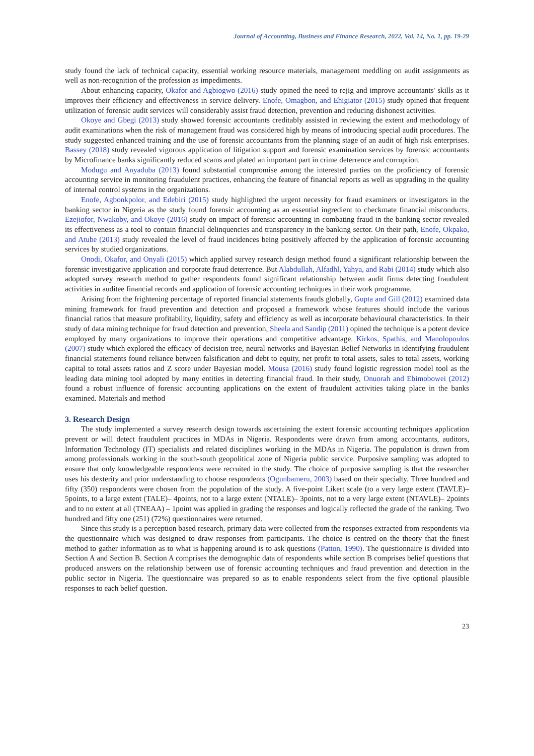Journal of Accounting, Business and Finance Research, 2022, Vol. 14, No. 1, pp. 19-29
study found the lack of technical capacity, essential working resource materials, management meddling on audit assignments as well as non-recognition of the profession as impediments.
About enhancing capacity, Okafor and Agbiogwo (2016) study opined the need to rejig and improve accountants' skills as it improves their efficiency and effectiveness in service delivery. Enofe, Omagbon, and Ehigiator (2015) study opined that frequent utilization of forensic audit services will considerably assist fraud detection, prevention and reducing dishonest activities.
Okoye and Gbegi (2013) study showed forensic accountants creditably assisted in reviewing the extent and methodology of audit examinations when the risk of management fraud was considered high by means of introducing special audit procedures. The study suggested enhanced training and the use of forensic accountants from the planning stage of an audit of high risk enterprises. Bassey (2018) study revealed vigorous application of litigation support and forensic examination services by forensic accountants by Microfinance banks significantly reduced scams and plated an important part in crime deterrence and corruption.
Modugu and Anyaduba (2013) found substantial compromise among the interested parties on the proficiency of forensic accounting service in monitoring fraudulent practices, enhancing the feature of financial reports as well as upgrading in the quality of internal control systems in the organizations.
Enofe, Agbonkpolor, and Edebiri (2015) study highlighted the urgent necessity for fraud examiners or investigators in the banking sector in Nigeria as the study found forensic accounting as an essential ingredient to checkmate financial misconducts. Ezejiofor, Nwakoby, and Okoye (2016) study on impact of forensic accounting in combating fraud in the banking sector revealed its effectiveness as a tool to contain financial delinquencies and transparency in the banking sector. On their path, Enofe, Okpako, and Atube (2013) study revealed the level of fraud incidences being positively affected by the application of forensic accounting services by studied organizations.
Onodi, Okafor, and Onyali (2015) which applied survey research design method found a significant relationship between the forensic investigative application and corporate fraud deterrence. But Alabdullah, Alfadhl, Yahya, and Rabi (2014) study which also adopted survey research method to gather respondents found significant relationship between audit firms detecting fraudulent activities in auditee financial records and application of forensic accounting techniques in their work programme.
Arising from the frightening percentage of reported financial statements frauds globally, Gupta and Gill (2012) examined data mining framework for fraud prevention and detection and proposed a framework whose features should include the various financial ratios that measure profitability, liquidity, safety and efficiency as well as incorporate behavioural characteristics. In their study of data mining technique for fraud detection and prevention, Sheela and Sandip (2011) opined the technique is a potent device employed by many organizations to improve their operations and competitive advantage. Kirkos, Spathis, and Manolopoulos (2007) study which explored the efficacy of decision tree, neural networks and Bayesian Belief Networks in identifying fraudulent financial statements found reliance between falsification and debt to equity, net profit to total assets, sales to total assets, working capital to total assets ratios and Z score under Bayesian model. Mousa (2016) study found logistic regression model tool as the leading data mining tool adopted by many entities in detecting financial fraud. In their study, Onuorah and Ebimobowei (2012) found a robust influence of forensic accounting applications on the extent of fraudulent activities taking place in the banks examined. Materials and method
3. Research Design
The study implemented a survey research design towards ascertaining the extent forensic accounting techniques application prevent or will detect fraudulent practices in MDAs in Nigeria. Respondents were drawn from among accountants, auditors, Information Technology (IT) specialists and related disciplines working in the MDAs in Nigeria. The population is drawn from among professionals working in the south-south geopolitical zone of Nigeria public service. Purposive sampling was adopted to ensure that only knowledgeable respondents were recruited in the study. The choice of purposive sampling is that the researcher uses his dexterity and prior understanding to choose respondents (Ogunbameru, 2003) based on their specialty. Three hundred and fifty (350) respondents were chosen from the population of the study. A five-point Likert scale (to a very large extent (TAVLE)– 5points, to a large extent (TALE)– 4points, not to a large extent (NTALE)– 3points, not to a very large extent (NTAVLE)– 2points and to no extent at all (TNEAA) – 1point was applied in grading the responses and logically reflected the grade of the ranking. Two hundred and fifty one (251) (72%) questionnaires were returned.
Since this study is a perception based research, primary data were collected from the responses extracted from respondents via the questionnaire which was designed to draw responses from participants. The choice is centred on the theory that the finest method to gather information as to what is happening around is to ask questions (Patton, 1990). The questionnaire is divided into Section A and Section B. Section A comprises the demographic data of respondents while section B comprises belief questions that produced answers on the relationship between use of forensic accounting techniques and fraud prevention and detection in the public sector in Nigeria. The questionnaire was prepared so as to enable respondents select from the five optional plausible responses to each belief question.
23